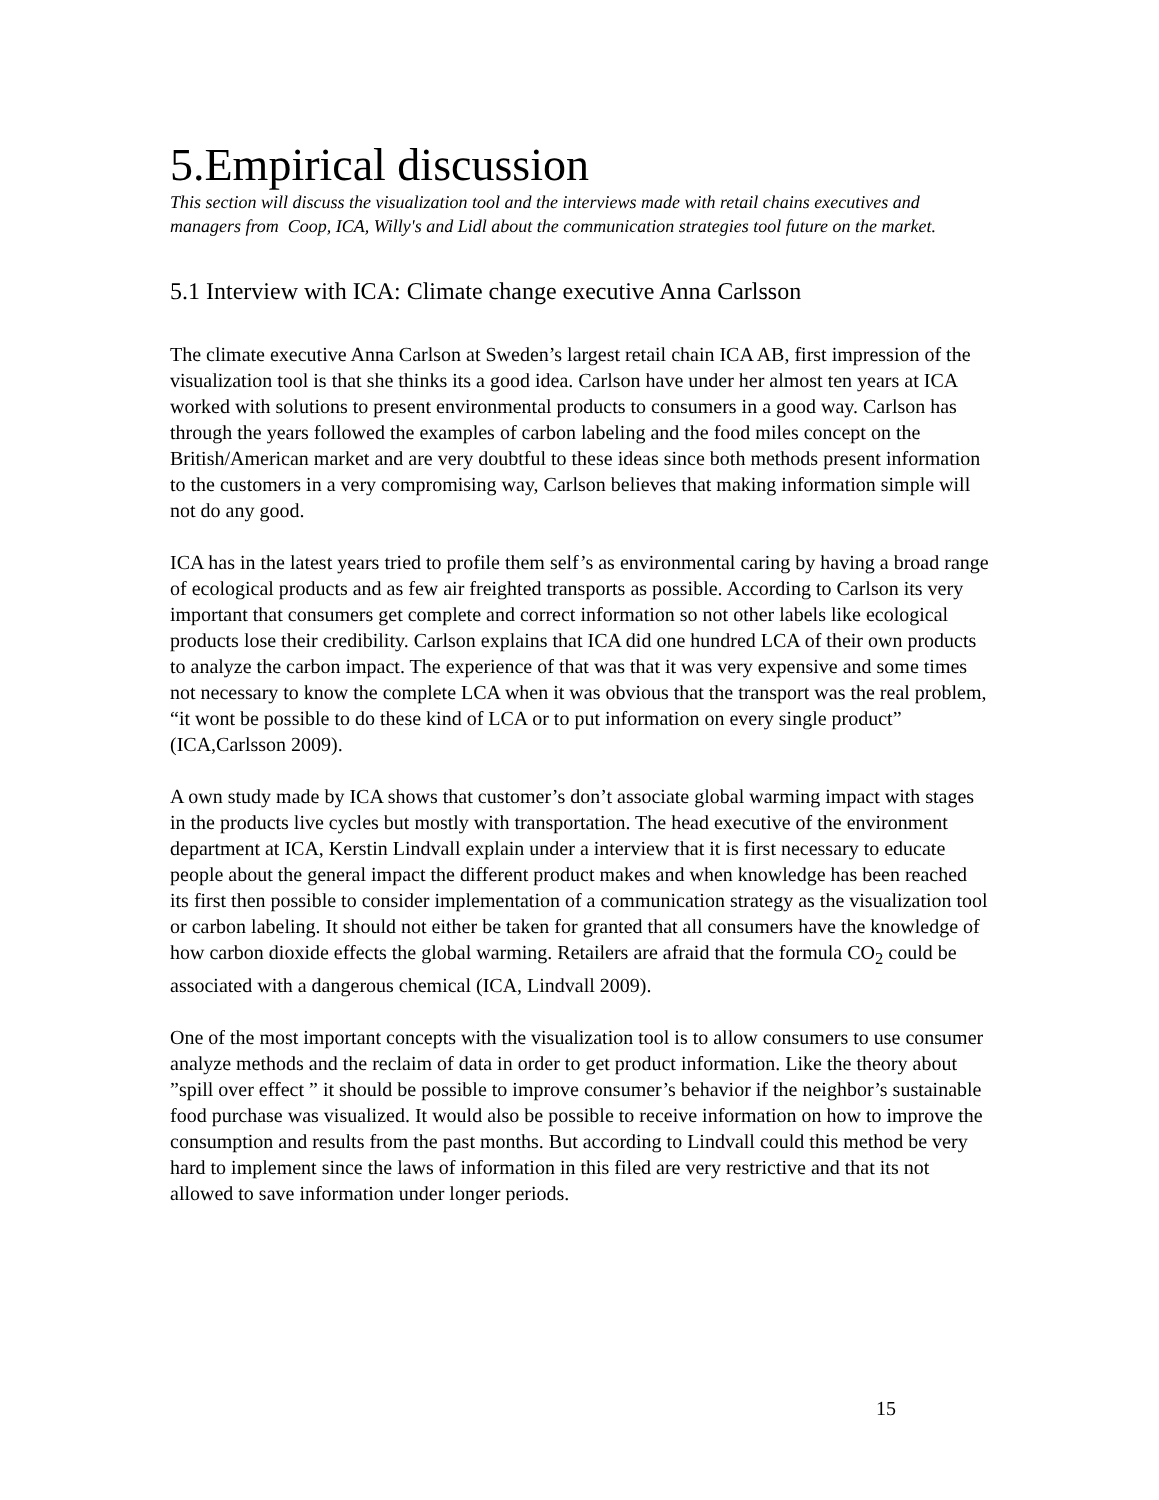5.Empirical discussion
This section will discuss the visualization tool and the interviews made with retail chains executives and managers from Coop, ICA, Willy's and Lidl about the communication strategies tool future on the market.
5.1 Interview with ICA: Climate change executive Anna Carlsson
The climate executive Anna Carlson at Sweden’s largest retail chain ICA AB, first impression of the visualization tool is that she thinks its a good idea. Carlson have under her almost ten years at ICA worked with solutions to present environmental products to consumers in a good way. Carlson has through the years followed the examples of carbon labeling and the food miles concept on the British/American market and are very doubtful to these ideas since both methods present information to the customers in a very compromising way, Carlson believes that making information simple will not do any good.
ICA has in the latest years tried to profile them self’s as environmental caring by having a broad range of ecological products and as few air freighted transports as possible. According to Carlson its very important that consumers get complete and correct information so not other labels like ecological products lose their credibility. Carlson explains that ICA did one hundred LCA of their own products to analyze the carbon impact. The experience of that was that it was very expensive and some times not necessary to know the complete LCA when it was obvious that the transport was the real problem, “it wont be possible to do these kind of LCA or to put information on every single product” (ICA,Carlsson 2009).
A own study made by ICA shows that customer’s don’t associate global warming impact with stages in the products live cycles but mostly with transportation. The head executive of the environment department at ICA, Kerstin Lindvall explain under a interview that it is first necessary to educate people about the general impact the different product makes and when knowledge has been reached its first then possible to consider implementation of a communication strategy as the visualization tool or carbon labeling. It should not either be taken for granted that all consumers have the knowledge of how carbon dioxide effects the global warming. Retailers are afraid that the formula CO<sub>2</sub> could be associated with a dangerous chemical (ICA, Lindvall 2009).
One of the most important concepts with the visualization tool is to allow consumers to use consumer analyze methods and the reclaim of data in order to get product information. Like the theory about ”spill over effect ” it should be possible to improve consumer’s behavior if the neighbor’s sustainable food purchase was visualized. It would also be possible to receive information on how to improve the consumption and results from the past months. But according to Lindvall could this method be very hard to implement since the laws of information in this filed are very restrictive and that its not allowed to save information under longer periods.
15